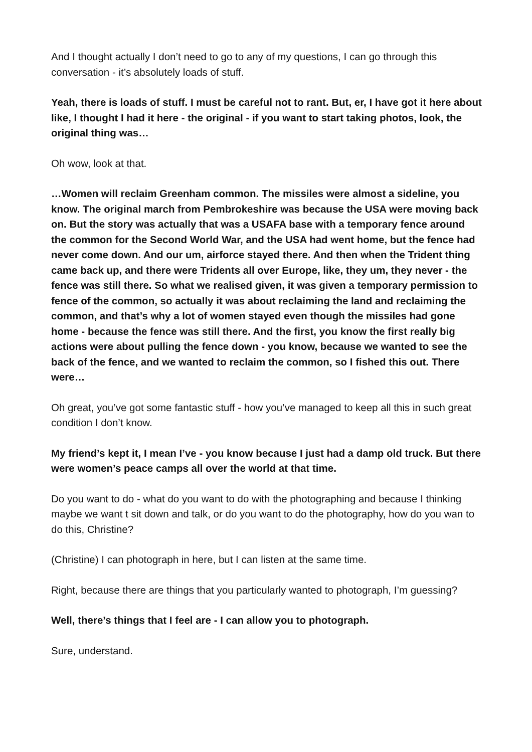And I thought actually I don’t need to go to any of my questions, I can go through this conversation - it’s absolutely loads of stuff.
Yeah, there is loads of stuff. I must be careful not to rant. But, er, I have got it here about like, I thought I had it here - the original - if you want to start taking photos, look, the original thing was…
Oh wow, look at that.
…Women will reclaim Greenham common. The missiles were almost a sideline, you know. The original march from Pembrokeshire was because the USA were moving back on. But the story was actually that was a USAFA base with a temporary fence around the common for the Second World War, and the USA had went home, but the fence had never come down. And our um, airforce stayed there. And then when the Trident thing came back up, and there were Tridents all over Europe, like, they um, they never - the fence was still there. So what we realised given, it was given a temporary permission to fence of the common, so actually it was about reclaiming the land and reclaiming the common, and that’s why a lot of women stayed even though the missiles had gone home - because the fence was still there. And the first, you know the first really big actions were about pulling the fence down - you know, because we wanted to see the back of the fence, and we wanted to reclaim the common, so I fished this out. There were…
Oh great, you’ve got some fantastic stuff - how you’ve managed to keep all this in such great condition I don’t know.
My friend’s kept it, I mean I’ve - you know because I just had a damp old truck. But there were women’s peace camps all over the world at that time.
Do you want to do - what do you want to do with the photographing and because I thinking maybe we want t sit down and talk, or do you want to do the photography, how do you wan to do this, Christine?
(Christine) I can photograph in here, but I can listen at the same time.
Right, because there are things that you particularly wanted to photograph, I’m guessing?
Well, there’s things that I feel are - I can allow you to photograph.
Sure, understand.